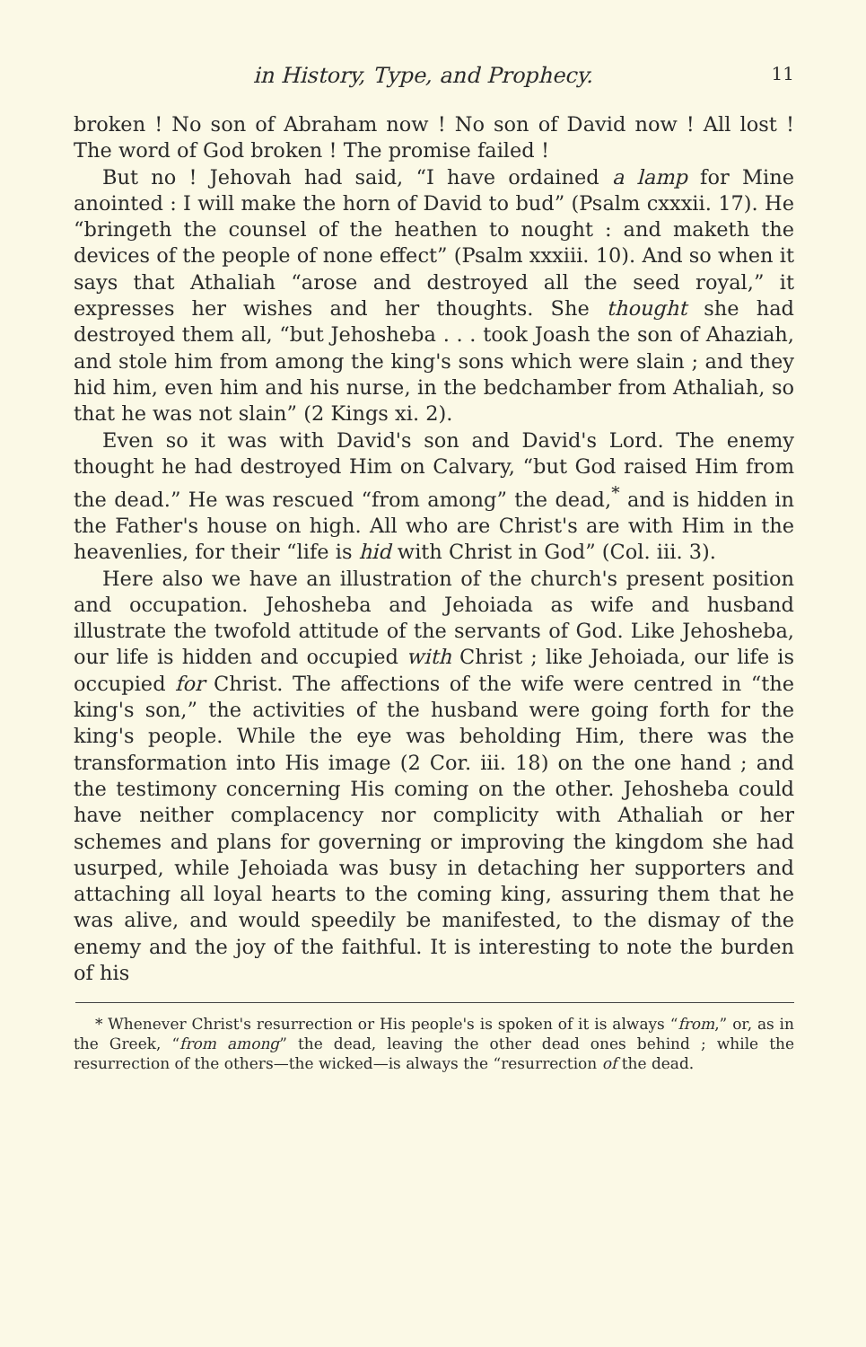in History, Type, and Prophecy. 11
broken ! No son of Abraham now ! No son of David now ! All lost ! The word of God broken ! The promise failed !
But no ! Jehovah had said, “I have ordained a lamp for Mine anointed : I will make the horn of David to bud” (Psalm cxxxii. 17). He “bringeth the counsel of the heathen to nought : and maketh the devices of the people of none effect” (Psalm xxxiii. 10). And so when it says that Athaliah “arose and destroyed all the seed royal,” it expresses her wishes and her thoughts. She thought she had destroyed them all, “but Jehosheba . . . took Joash the son of Ahaziah, and stole him from among the king's sons which were slain ; and they hid him, even him and his nurse, in the bedchamber from Athaliah, so that he was not slain” (2 Kings xi. 2).
Even so it was with David's son and David's Lord. The enemy thought he had destroyed Him on Calvary, “but God raised Him from the dead.” He was rescued “from among” the dead,<sup>*</sup> and is hidden in the Father's house on high. All who are Christ's are with Him in the heavenlies, for their “life is hid with Christ in God” (Col. iii. 3).
Here also we have an illustration of the church's present position and occupation. Jehosheba and Jehoiada as wife and husband illustrate the twofold attitude of the servants of God. Like Jehosheba, our life is hidden and occupied with Christ ; like Jehoiada, our life is occupied for Christ. The affections of the wife were centred in “the king's son,” the activities of the husband were going forth for the king's people. While the eye was beholding Him, there was the transformation into His image (2 Cor. iii. 18) on the one hand ; and the testimony concerning His coming on the other. Jehosheba could have neither complacency nor complicity with Athaliah or her schemes and plans for governing or improving the kingdom she had usurped, while Jehoiada was busy in detaching her supporters and attaching all loyal hearts to the coming king, assuring them that he was alive, and would speedily be manifested, to the dismay of the enemy and the joy of the faithful. It is interesting to note the burden of his
* Whenever Christ's resurrection or His people's is spoken of it is always “from,” or, as in the Greek, “from among” the dead, leaving the other dead ones behind ; while the resurrection of the others—the wicked—is always the “resurrection of the dead.